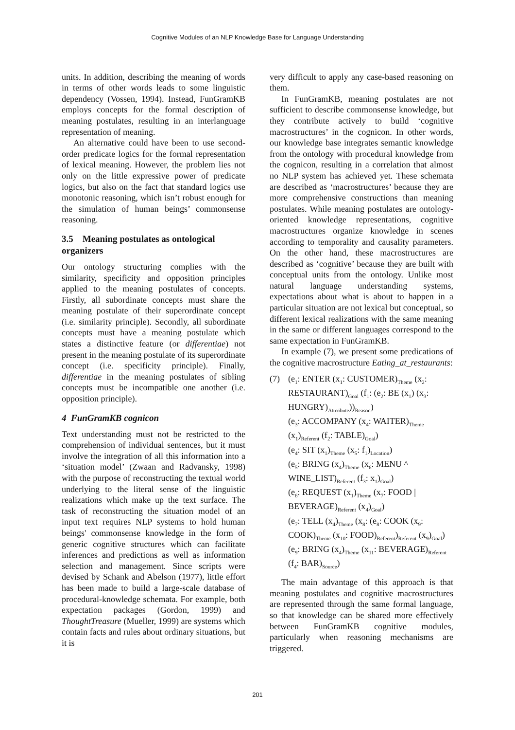Cognitive Modules of an NLP Knowledge Base for Language Understanding
units. In addition, describing the meaning of words in terms of other words leads to some linguistic dependency (Vossen, 1994). Instead, FunGramKB employs concepts for the formal description of meaning postulates, resulting in an interlanguage representation of meaning.
An alternative could have been to use second-order predicate logics for the formal representation of lexical meaning. However, the problem lies not only on the little expressive power of predicate logics, but also on the fact that standard logics use monotonic reasoning, which isn’t robust enough for the simulation of human beings’ commonsense reasoning.
3.5 Meaning postulates as ontological organizers
Our ontology structuring complies with the similarity, specificity and opposition principles applied to the meaning postulates of concepts. Firstly, all subordinate concepts must share the meaning postulate of their superordinate concept (i.e. similarity principle). Secondly, all subordinate concepts must have a meaning postulate which states a distinctive feature (or differentiae) not present in the meaning postulate of its superordinate concept (i.e. specificity principle). Finally, differentiae in the meaning postulates of sibling concepts must be incompatible one another (i.e. opposition principle).
4 FunGramKB cognicon
Text understanding must not be restricted to the comprehension of individual sentences, but it must involve the integration of all this information into a ‘situation model’ (Zwaan and Radvansky, 1998) with the purpose of reconstructing the textual world underlying to the literal sense of the linguistic realizations which make up the text surface. The task of reconstructing the situation model of an input text requires NLP systems to hold human beings' commonsense knowledge in the form of generic cognitive structures which can facilitate inferences and predictions as well as information selection and management. Since scripts were devised by Schank and Abelson (1977), little effort has been made to build a large-scale database of procedural-knowledge schemata. For example, both expectation packages (Gordon, 1999) and ThoughtTreasure (Mueller, 1999) are systems which contain facts and rules about ordinary situations, but it is
very difficult to apply any case-based reasoning on them.
In FunGramKB, meaning postulates are not sufficient to describe commonsense knowledge, but they contribute actively to build ‘cognitive macrostructures’ in the cognicon. In other words, our knowledge base integrates semantic knowledge from the ontology with procedural knowledge from the cognicon, resulting in a correlation that almost no NLP system has achieved yet. These schemata are described as ‘macrostructures’ because they are more comprehensive constructions than meaning postulates. While meaning postulates are ontology-oriented knowledge representations, cognitive macrostructures organize knowledge in scenes according to temporality and causality parameters. On the other hand, these macrostructures are described as ‘cognitive’ because they are built with conceptual units from the ontology. Unlike most natural language understanding systems, expectations about what is about to happen in a particular situation are not lexical but conceptual, so different lexical realizations with the same meaning in the same or different languages correspond to the same expectation in FunGramKB.
In example (7), we present some predications of the cognitive macrostructure Eating_at_restaurants:
(7) (e<sub>1</sub>: ENTER (x<sub>1</sub>: CUSTOMER)<sub>Theme</sub> (x<sub>2</sub>: RESTAURANT)<sub>Goal</sub> (f<sub>1</sub>: (e<sub>2</sub>: BE (x<sub>1</sub>) (x<sub>3</sub>: HUNGRY)<sub>Attrribute</sub>))<sub>Reason</sub>)
(e<sub>3</sub>: ACCOMPANY (x<sub>4</sub>: WAITER)<sub>Theme</sub> (x<sub>1</sub>)<sub>Referent</sub> (f<sub>2</sub>: TABLE)<sub>Goal</sub>)
(e<sub>4</sub>: SIT (x<sub>1</sub>)<sub>Theme</sub> (x<sub>5</sub>: f<sub>1</sub>)<sub>Location</sub>)
(e<sub>5</sub>: BRING (x<sub>4</sub>)<sub>Theme</sub> (x<sub>6</sub>: MENU ^ WINE_LIST)<sub>Referent</sub> (f<sub>3</sub>: x<sub>1</sub>)<sub>Goal</sub>)
(e<sub>6</sub>: REQUEST (x<sub>1</sub>)<sub>Theme</sub> (x<sub>7</sub>: FOOD | BEVERAGE)<sub>Referent</sub> (x<sub>4</sub>)<sub>Goal</sub>)
(e<sub>7</sub>: TELL (x<sub>4</sub>)<sub>Theme</sub> (x<sub>8</sub>: (e<sub>8</sub>: COOK (x<sub>9</sub>: COOK)<sub>Theme</sub> (x<sub>10</sub>: FOOD)<sub>Referent</sub>)<sub>Referent</sub> (x<sub>9</sub>)<sub>Goal</sub>)
(e<sub>9</sub>: BRING (x<sub>4</sub>)<sub>Theme</sub> (x<sub>11</sub>: BEVERAGE)<sub>Referent</sub> (f<sub>4</sub>: BAR)<sub>Source</sub>)
The main advantage of this approach is that meaning postulates and cognitive macrostructures are represented through the same formal language, so that knowledge can be shared more effectively between FunGramKB cognitive modules, particularly when reasoning mechanisms are triggered.
201